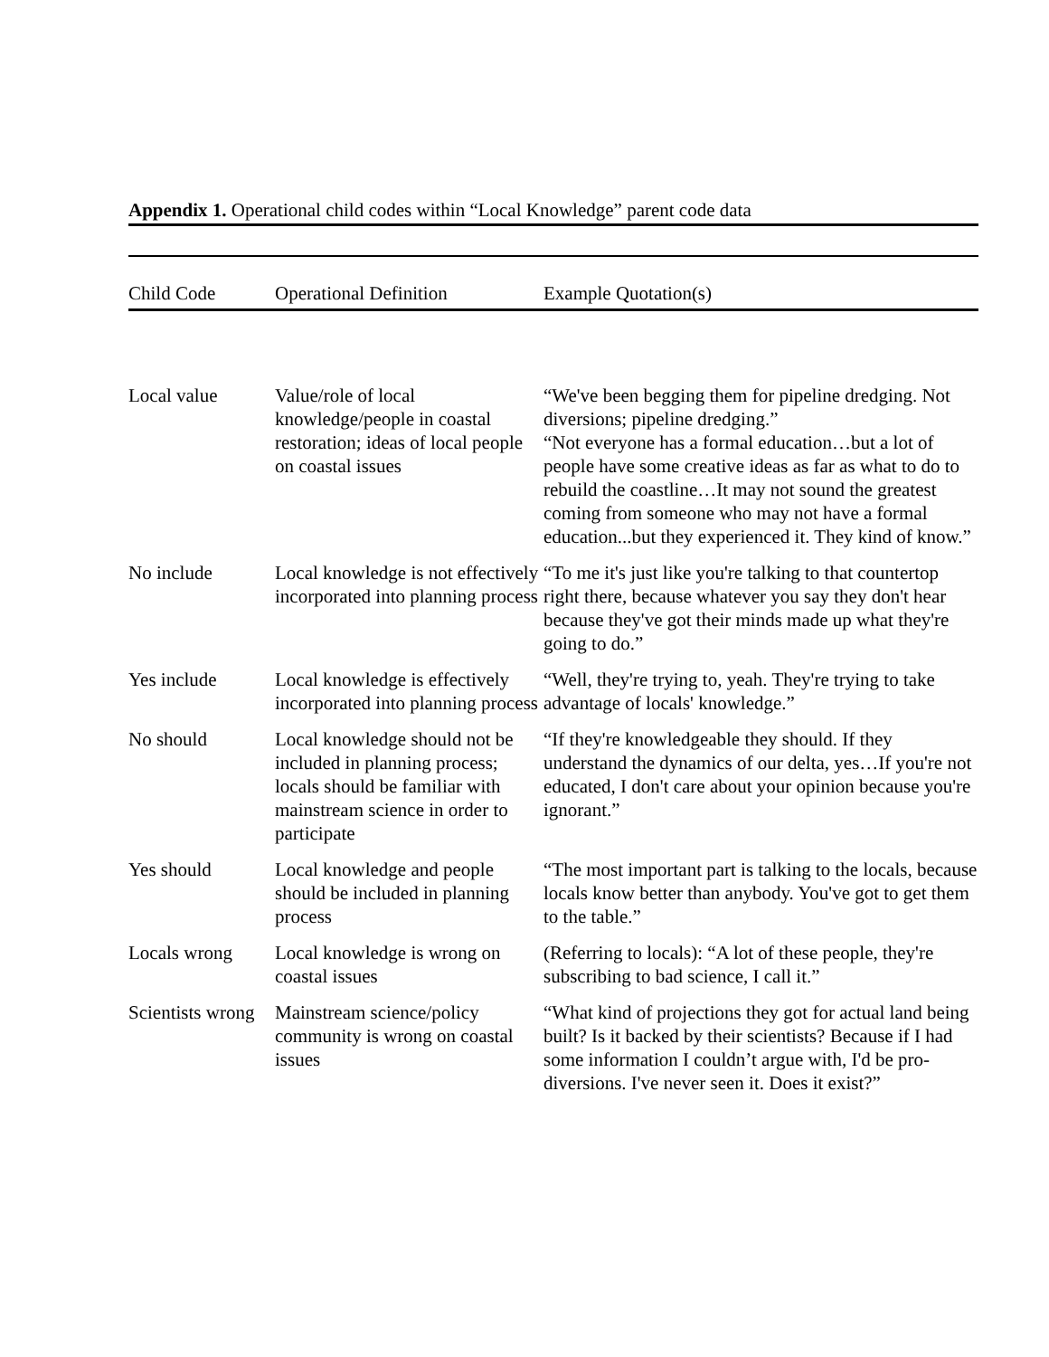Appendix 1. Operational child codes within “Local Knowledge” parent code data
| Child Code | Operational Definition | Example Quotation(s) |
| --- | --- | --- |
| Local value | Value/role of local knowledge/people in coastal restoration; ideas of local people on coastal issues | “We've been begging them for pipeline dredging. Not diversions; pipeline dredging.” “Not everyone has a formal education…but a lot of people have some creative ideas as far as what to do to rebuild the coastline…It may not sound the greatest coming from someone who may not have a formal education...but they experienced it. They kind of know.” |
| No include | Local knowledge is not effectively incorporated into planning process | “To me it's just like you're talking to that countertop right there, because whatever you say they don't hear because they've got their minds made up what they're going to do.” |
| Yes include | Local knowledge is effectively incorporated into planning process | “Well, they're trying to, yeah. They're trying to take advantage of locals' knowledge.” |
| No should | Local knowledge should not be included in planning process; locals should be familiar with mainstream science in order to participate | “If they're knowledgeable they should. If they understand the dynamics of our delta, yes…If you're not educated, I don't care about your opinion because you're ignorant.” |
| Yes should | Local knowledge and people should be included in planning process | “The most important part is talking to the locals, because locals know better than anybody. You've got to get them to the table.” |
| Locals wrong | Local knowledge is wrong on coastal issues | (Referring to locals): “A lot of these people, they're subscribing to bad science, I call it.” |
| Scientists wrong | Mainstream science/policy community is wrong on coastal issues | “What kind of projections they got for actual land being built? Is it backed by their scientists? Because if I had some information I couldn’t argue with, I'd be pro-diversions. I've never seen it. Does it exist?” |